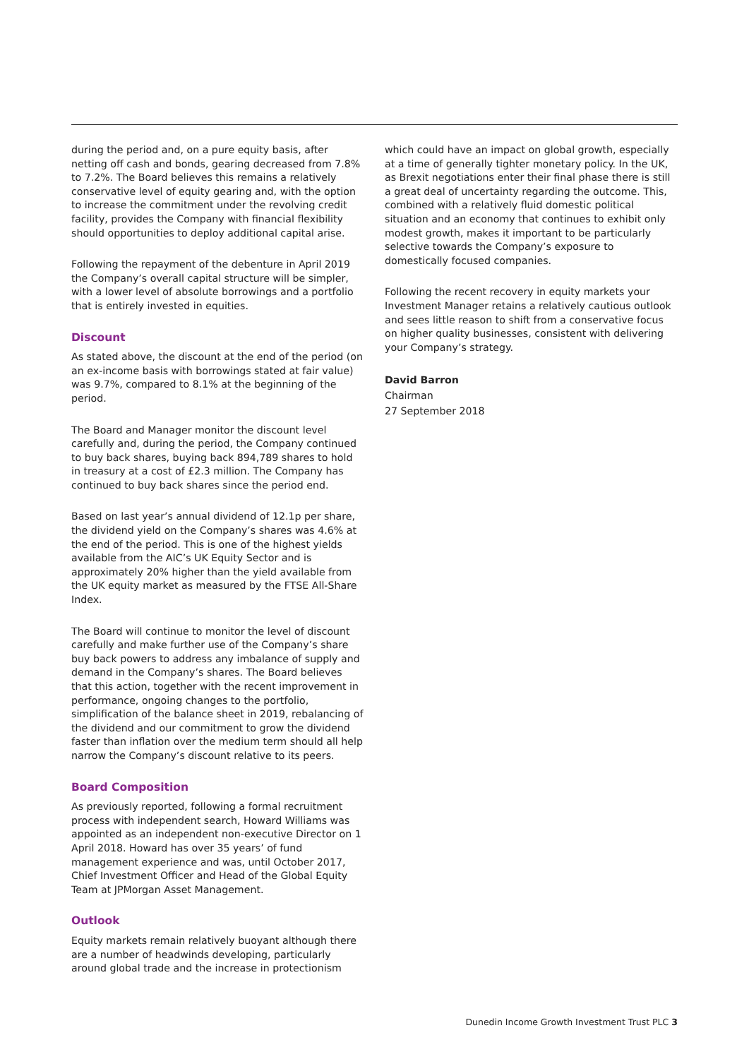during the period and, on a pure equity basis, after netting off cash and bonds, gearing decreased from 7.8% to 7.2%. The Board believes this remains a relatively conservative level of equity gearing and, with the option to increase the commitment under the revolving credit facility, provides the Company with financial flexibility should opportunities to deploy additional capital arise.
Following the repayment of the debenture in April 2019 the Company’s overall capital structure will be simpler, with a lower level of absolute borrowings and a portfolio that is entirely invested in equities.
Discount
As stated above, the discount at the end of the period (on an ex-income basis with borrowings stated at fair value) was 9.7%, compared to 8.1% at the beginning of the period.
The Board and Manager monitor the discount level carefully and, during the period, the Company continued to buy back shares, buying back 894,789 shares to hold in treasury at a cost of £2.3 million. The Company has continued to buy back shares since the period end.
Based on last year’s annual dividend of 12.1p per share, the dividend yield on the Company’s shares was 4.6% at the end of the period. This is one of the highest yields available from the AIC’s UK Equity Sector and is approximately 20% higher than the yield available from the UK equity market as measured by the FTSE All-Share Index.
The Board will continue to monitor the level of discount carefully and make further use of the Company’s share buy back powers to address any imbalance of supply and demand in the Company’s shares. The Board believes that this action, together with the recent improvement in performance, ongoing changes to the portfolio, simplification of the balance sheet in 2019, rebalancing of the dividend and our commitment to grow the dividend faster than inflation over the medium term should all help narrow the Company’s discount relative to its peers.
Board Composition
As previously reported, following a formal recruitment process with independent search, Howard Williams was appointed as an independent non-executive Director on 1 April 2018. Howard has over 35 years’ of fund management experience and was, until October 2017, Chief Investment Officer and Head of the Global Equity Team at JPMorgan Asset Management.
Outlook
Equity markets remain relatively buoyant although there are a number of headwinds developing, particularly around global trade and the increase in protectionism
which could have an impact on global growth, especially at a time of generally tighter monetary policy. In the UK, as Brexit negotiations enter their final phase there is still a great deal of uncertainty regarding the outcome. This, combined with a relatively fluid domestic political situation and an economy that continues to exhibit only modest growth, makes it important to be particularly selective towards the Company’s exposure to domestically focused companies.
Following the recent recovery in equity markets your Investment Manager retains a relatively cautious outlook and sees little reason to shift from a conservative focus on higher quality businesses, consistent with delivering your Company’s strategy.
David Barron
Chairman
27 September 2018
Dunedin Income Growth Investment Trust PLC 3